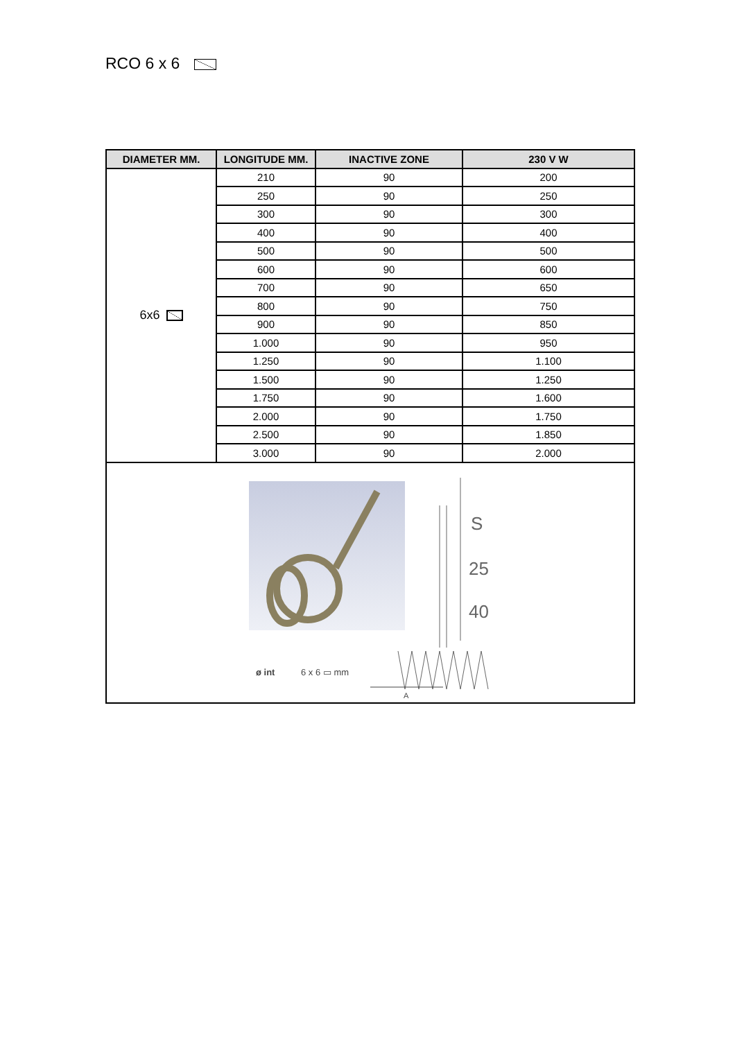RCO 6 x 6
| DIAMETER MM. | LONGITUDE MM. | INACTIVE ZONE | 230 V W |
| --- | --- | --- | --- |
| 6x6 | 210 | 90 | 200 |
| | 250 | 90 | 250 |
| | 300 | 90 | 300 |
| | 400 | 90 | 400 |
| | 500 | 90 | 500 |
| | 600 | 90 | 600 |
| | 700 | 90 | 650 |
| | 800 | 90 | 750 |
| | 900 | 90 | 850 |
| | 1.000 | 90 | 950 |
| | 1.250 | 90 | 1.100 |
| | 1.500 | 90 | 1.250 |
| | 1.750 | 90 | 1.600 |
| | 2.000 | 90 | 1.750 |
| | 2.500 | 90 | 1.850 |
| | 3.000 | 90 | 2.000 |
| S 25 40 ø int 6 x 6 ▭ mm A | | | |